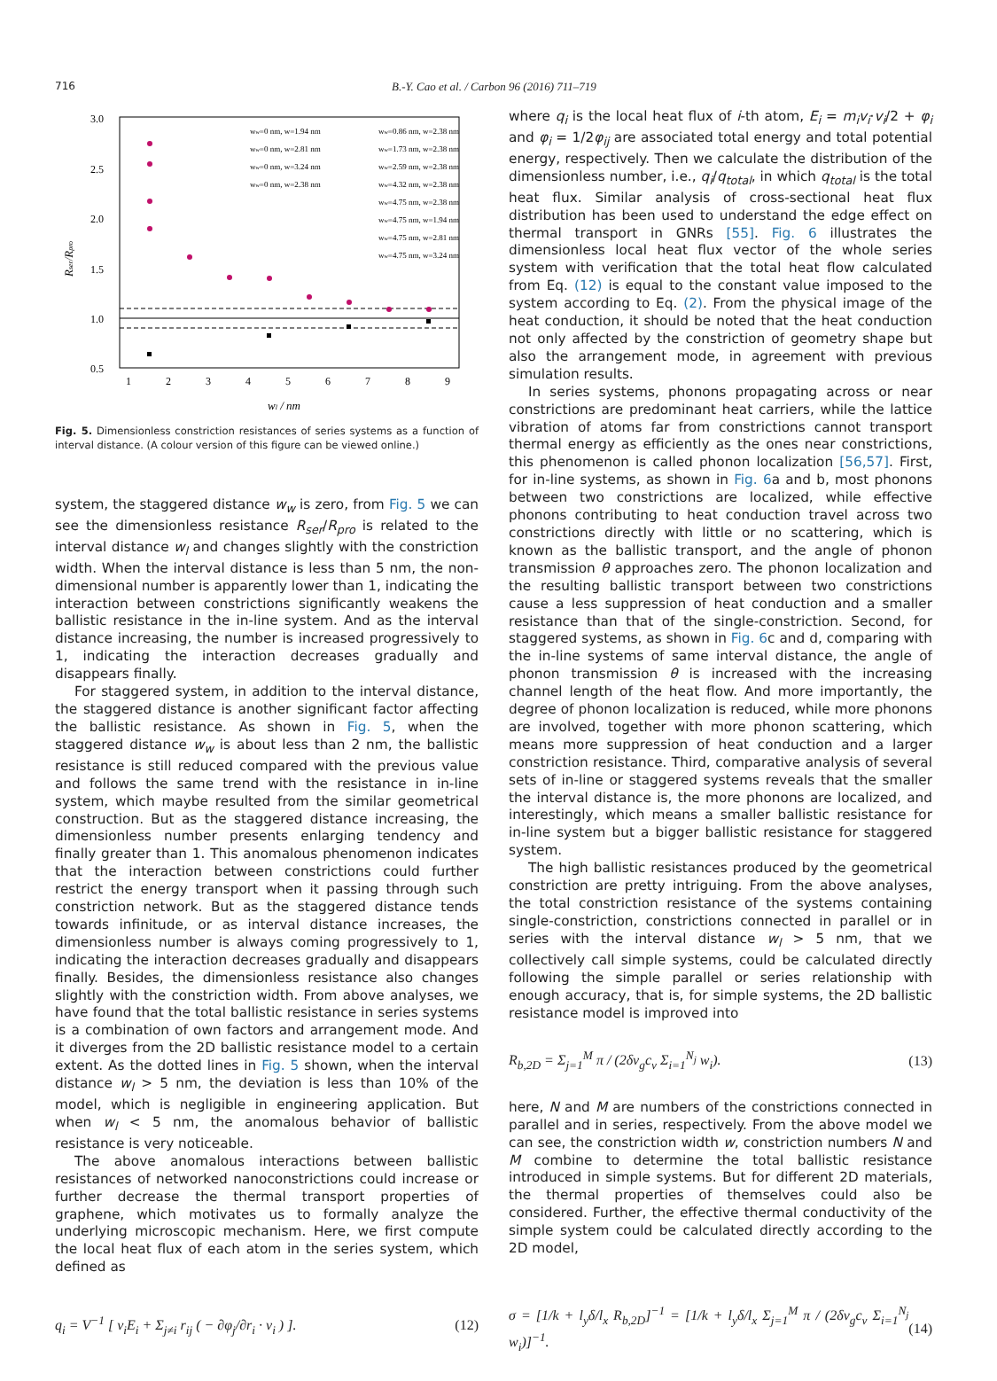716 B.-Y. Cao et al. / Carbon 96 (2016) 711–719
3.0
2.5
2.0
1.5
1.0
0.5
1
2
3
4
5
6
7
8
9
wl / nm
Rser/Rpro
ww=0 nm, w=1.94 nm
ww=0 nm, w=2.81 nm
ww=0 nm, w=3.24 nm
ww=0 nm, w=2.38 nm
ww=0.86 nm, w=2.38 nm
ww=1.73 nm, w=2.38 nm
ww=2.59 nm, w=2.38 nm
ww=4.32 nm, w=2.38 nm
ww=4.75 nm, w=2.38 nm
ww=4.75 nm, w=1.94 nm
ww=4.75 nm, w=2.81 nm
ww=4.75 nm, w=3.24 nm
Fig. 5. Dimensionless constriction resistances of series systems as a function of interval distance. (A colour version of this figure can be viewed online.)
system, the staggered distance w<sub>w</sub> is zero, from Fig. 5 we can see the dimensionless resistance R<sub>ser</sub>/R<sub>pro</sub> is related to the interval distance w<sub>l</sub> and changes slightly with the constriction width. When the interval distance is less than 5 nm, the non-dimensional number is apparently lower than 1, indicating the interaction between constrictions significantly weakens the ballistic resistance in the in-line system. And as the interval distance increasing, the number is increased progressively to 1, indicating the interaction decreases gradually and disappears finally.
For staggered system, in addition to the interval distance, the staggered distance is another significant factor affecting the ballistic resistance. As shown in Fig. 5, when the staggered distance w<sub>w</sub> is about less than 2 nm, the ballistic resistance is still reduced compared with the previous value and follows the same trend with the resistance in in-line system, which maybe resulted from the similar geometrical construction. But as the staggered distance increasing, the dimensionless number presents enlarging tendency and finally greater than 1. This anomalous phenomenon indicates that the interaction between constrictions could further restrict the energy transport when it passing through such constriction network. But as the staggered distance tends towards infinitude, or as interval distance increases, the dimensionless number is always coming progressively to 1, indicating the interaction decreases gradually and disappears finally. Besides, the dimensionless resistance also changes slightly with the constriction width. From above analyses, we have found that the total ballistic resistance in series systems is a combination of own factors and arrangement mode. And it diverges from the 2D ballistic resistance model to a certain extent. As the dotted lines in Fig. 5 shown, when the interval distance w<sub>l</sub> > 5 nm, the deviation is less than 10% of the model, which is negligible in engineering application. But when w<sub>l</sub> < 5 nm, the anomalous behavior of ballistic resistance is very noticeable.
The above anomalous interactions between ballistic resistances of networked nanoconstrictions could increase or further decrease the thermal transport properties of graphene, which motivates us to formally analyze the underlying microscopic mechanism. Here, we first compute the local heat flux of each atom in the series system, which defined as
q<sub>i</sub> = V<sup>−1</sup> [ v<sub>i</sub>E<sub>i</sub> + Σ<sub>j≠i</sub> r<sub>ij</sub> ( − ∂φ<sub>j</sub>/∂r<sub>i</sub> · v<sub>i</sub> ) ]. (12)
where q<sub>i</sub> is the local heat flux of i-th atom, E<sub>i</sub> = m<sub>i</sub>v<sub>i</sub>·v<sub>i</sub>/2 + φ<sub>i</sub> and φ<sub>i</sub> = 1/2φ<sub>ij</sub> are associated total energy and total potential energy, respectively. Then we calculate the distribution of the dimensionless number, i.e., q<sub>i</sub>/q<sub>total</sub>, in which q<sub>total</sub> is the total heat flux. Similar analysis of cross-sectional heat flux distribution has been used to understand the edge effect on thermal transport in GNRs [55]. Fig. 6 illustrates the dimensionless local heat flux vector of the whole series system with verification that the total heat flow calculated from Eq. (12) is equal to the constant value imposed to the system according to Eq. (2). From the physical image of the heat conduction, it should be noted that the heat conduction not only affected by the constriction of geometry shape but also the arrangement mode, in agreement with previous simulation results.
In series systems, phonons propagating across or near constrictions are predominant heat carriers, while the lattice vibration of atoms far from constrictions cannot transport thermal energy as efficiently as the ones near constrictions, this phenomenon is called phonon localization [56,57]. First, for in-line systems, as shown in Fig. 6a and b, most phonons between two constrictions are localized, while effective phonons contributing to heat conduction travel across two constrictions directly with little or no scattering, which is known as the ballistic transport, and the angle of phonon transmission θ approaches zero. The phonon localization and the resulting ballistic transport between two constrictions cause a less suppression of heat conduction and a smaller resistance than that of the single-constriction. Second, for staggered systems, as shown in Fig. 6c and d, comparing with the in-line systems of same interval distance, the angle of phonon transmission θ is increased with the increasing channel length of the heat flow. And more importantly, the degree of phonon localization is reduced, while more phonons are involved, together with more phonon scattering, which means more suppression of heat conduction and a larger constriction resistance. Third, comparative analysis of several sets of in-line or staggered systems reveals that the smaller the interval distance is, the more phonons are localized, and interestingly, which means a smaller ballistic resistance for in-line system but a bigger ballistic resistance for staggered system.
The high ballistic resistances produced by the geometrical constriction are pretty intriguing. From the above analyses, the total constriction resistance of the systems containing single-constriction, constrictions connected in parallel or in series with the interval distance w<sub>l</sub> > 5 nm, that we collectively call simple systems, could be calculated directly following the simple parallel or series relationship with enough accuracy, that is, for simple systems, the 2D ballistic resistance model is improved into
R<sub>b,2D</sub> = Σ<sub>j=1</sub><sup>M</sup> π / (2δv<sub>g</sub>c<sub>v</sub> Σ<sub>i=1</sub><sup>N<sub>j</sub></sup> w<sub>i</sub>). (13)
here, N and M are numbers of the constrictions connected in parallel and in series, respectively. From the above model we can see, the constriction width w, constriction numbers N and M combine to determine the total ballistic resistance introduced in simple systems. But for different 2D materials, the thermal properties of themselves could also be considered. Further, the effective thermal conductivity of the simple system could be calculated directly according to the 2D model,
σ = [1/k + l<sub>y</sub>δ/l<sub>x</sub> R<sub>b,2D</sub>]<sup>−1</sup> = [1/k + l<sub>y</sub>δ/l<sub>x</sub> Σ<sub>j=1</sub><sup>M</sup> π / (2δv<sub>g</sub>c<sub>v</sub> Σ<sub>i=1</sub><sup>N<sub>j</sub></sup> w<sub>i</sub>)]<sup>−1</sup>. (14)